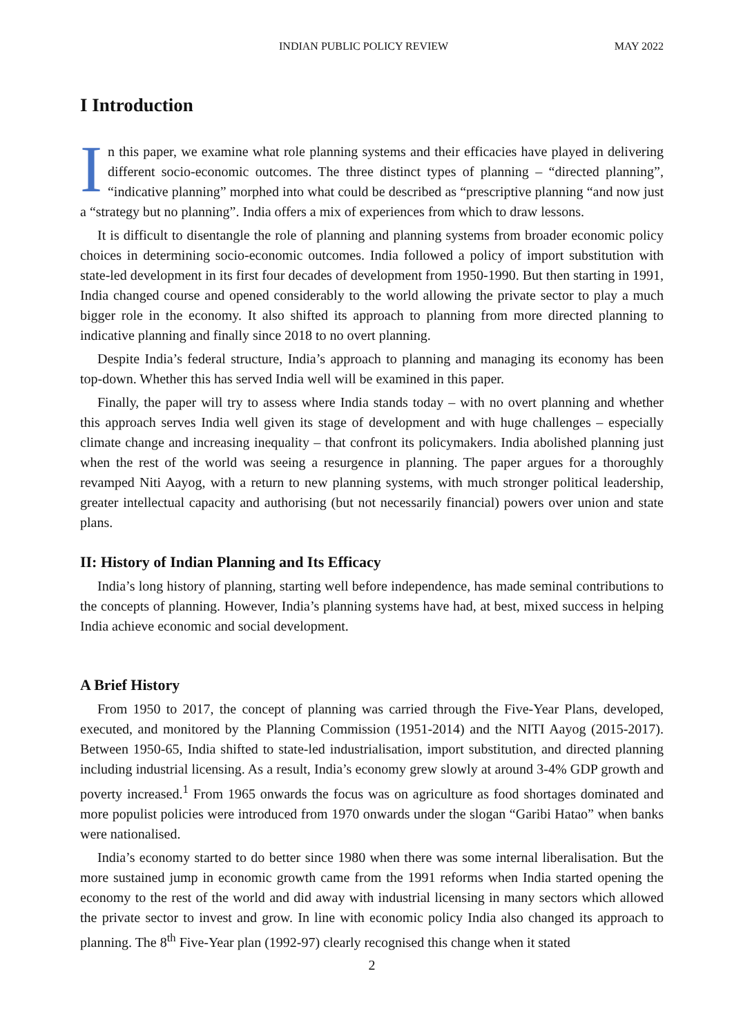INDIAN PUBLIC POLICY REVIEW MAY 2022
I Introduction
In this paper, we examine what role planning systems and their efficacies have played in delivering different socio-economic outcomes. The three distinct types of planning – “directed planning”, “indicative planning” morphed into what could be described as “prescriptive planning “and now just a “strategy but no planning”. India offers a mix of experiences from which to draw lessons.
It is difficult to disentangle the role of planning and planning systems from broader economic policy choices in determining socio-economic outcomes. India followed a policy of import substitution with state-led development in its first four decades of development from 1950-1990. But then starting in 1991, India changed course and opened considerably to the world allowing the private sector to play a much bigger role in the economy. It also shifted its approach to planning from more directed planning to indicative planning and finally since 2018 to no overt planning.
Despite India’s federal structure, India’s approach to planning and managing its economy has been top-down. Whether this has served India well will be examined in this paper.
Finally, the paper will try to assess where India stands today – with no overt planning and whether this approach serves India well given its stage of development and with huge challenges – especially climate change and increasing inequality – that confront its policymakers. India abolished planning just when the rest of the world was seeing a resurgence in planning. The paper argues for a thoroughly revamped Niti Aayog, with a return to new planning systems, with much stronger political leadership, greater intellectual capacity and authorising (but not necessarily financial) powers over union and state plans.
II: History of Indian Planning and Its Efficacy
India’s long history of planning, starting well before independence, has made seminal contributions to the concepts of planning. However, India’s planning systems have had, at best, mixed success in helping India achieve economic and social development.
A Brief History
From 1950 to 2017, the concept of planning was carried through the Five-Year Plans, developed, executed, and monitored by the Planning Commission (1951-2014) and the NITI Aayog (2015-2017). Between 1950-65, India shifted to state-led industrialisation, import substitution, and directed planning including industrial licensing. As a result, India’s economy grew slowly at around 3-4% GDP growth and poverty increased.<sup>1</sup> From 1965 onwards the focus was on agriculture as food shortages dominated and more populist policies were introduced from 1970 onwards under the slogan “Garibi Hatao” when banks were nationalised.
India’s economy started to do better since 1980 when there was some internal liberalisation. But the more sustained jump in economic growth came from the 1991 reforms when India started opening the economy to the rest of the world and did away with industrial licensing in many sectors which allowed the private sector to invest and grow. In line with economic policy India also changed its approach to planning. The 8<sup>th</sup> Five-Year plan (1992-97) clearly recognised this change when it stated
2